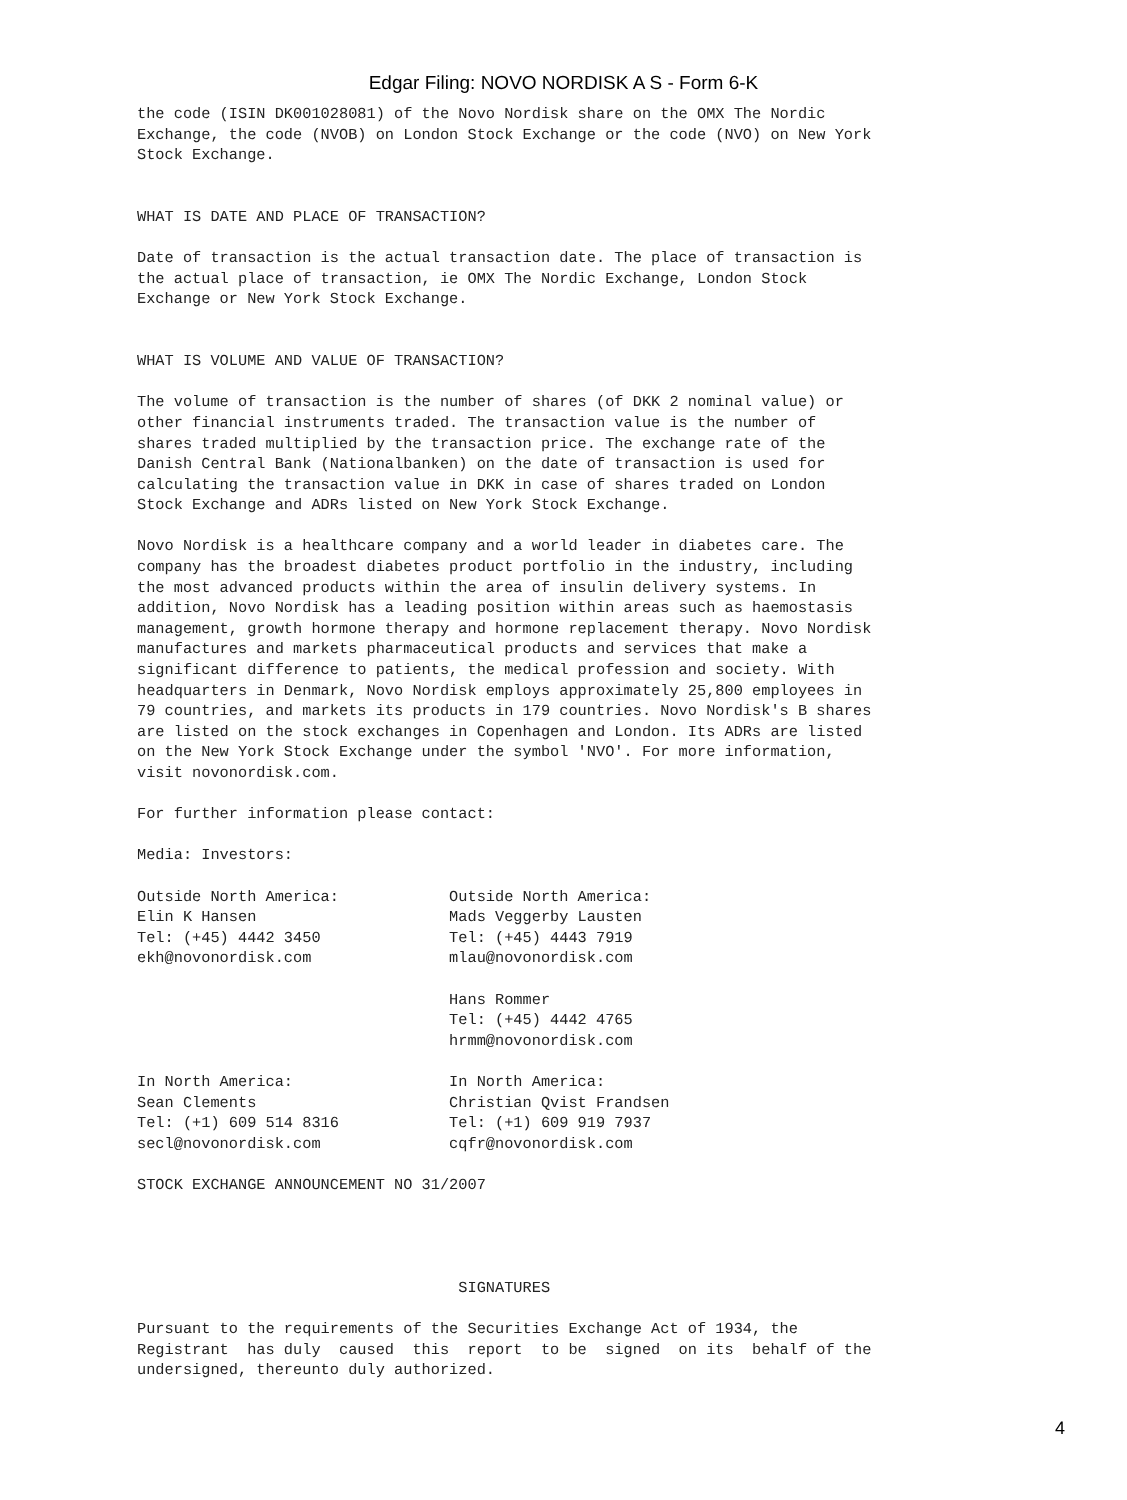Edgar Filing: NOVO NORDISK A S - Form 6-K
the code (ISIN DK001028081) of the Novo Nordisk share on the OMX The Nordic
Exchange, the code (NVOB) on London Stock Exchange or the code (NVO) on New York
Stock Exchange.


WHAT IS DATE AND PLACE OF TRANSACTION?

Date of transaction is the actual transaction date. The place of transaction is
the actual place of transaction, ie OMX The Nordic Exchange, London Stock
Exchange or New York Stock Exchange.


WHAT IS VOLUME AND VALUE OF TRANSACTION?

The volume of transaction is the number of shares (of DKK 2 nominal value) or
other financial instruments traded. The transaction value is the number of
shares traded multiplied by the transaction price. The exchange rate of the
Danish Central Bank (Nationalbanken) on the date of transaction is used for
calculating the transaction value in DKK in case of shares traded on London
Stock Exchange and ADRs listed on New York Stock Exchange.

Novo Nordisk is a healthcare company and a world leader in diabetes care. The
company has the broadest diabetes product portfolio in the industry, including
the most advanced products within the area of insulin delivery systems. In
addition, Novo Nordisk has a leading position within areas such as haemostasis
management, growth hormone therapy and hormone replacement therapy. Novo Nordisk
manufactures and markets pharmaceutical products and services that make a
significant difference to patients, the medical profession and society. With
headquarters in Denmark, Novo Nordisk employs approximately 25,800 employees in
79 countries, and markets its products in 179 countries. Novo Nordisk's B shares
are listed on the stock exchanges in Copenhagen and London. Its ADRs are listed
on the New York Stock Exchange under the symbol 'NVO'. For more information,
visit novonordisk.com.

For further information please contact:

Media: Investors:

Outside North America:            Outside North America:
Elin K Hansen                     Mads Veggerby Lausten
Tel: (+45) 4442 3450              Tel: (+45) 4443 7919
ekh@novonordisk.com               mlau@novonordisk.com

                                  Hans Rommer
                                  Tel: (+45) 4442 4765
                                  hrmm@novonordisk.com

In North America:                 In North America:
Sean Clements                     Christian Qvist Frandsen
Tel: (+1) 609 514 8316            Tel: (+1) 609 919 7937
secl@novonordisk.com              cqfr@novonordisk.com

STOCK EXCHANGE ANNOUNCEMENT NO 31/2007




                                   SIGNATURES

Pursuant to the requirements of the Securities Exchange Act of 1934, the
Registrant  has duly  caused  this  report  to be  signed  on its  behalf of the
undersigned, thereunto duly authorized.
4